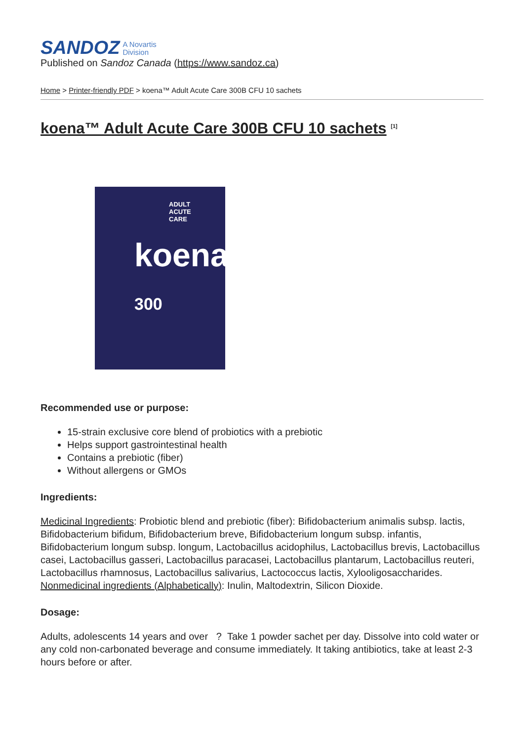SANDOZ A Novartis
Division
Published on Sandoz Canada (https://www.sandoz.ca)
Home > Printer-friendly PDF > koena™ Adult Acute Care 300B CFU 10 sachets
koena™ Adult Acute Care 300B CFU 10 sachets <sup>[1]</sup>
ADULT
ACUTE
CARE
koena
300
Recommended use or purpose:
15-strain exclusive core blend of probiotics with a prebiotic
Helps support gastrointestinal health
Contains a prebiotic (fiber)
Without allergens or GMOs
Ingredients:
Medicinal Ingredients: Probiotic blend and prebiotic (fiber): Bifidobacterium animalis subsp. lactis, Bifidobacterium bifidum, Bifidobacterium breve, Bifidobacterium longum subsp. infantis, Bifidobacterium longum subsp. longum, Lactobacillus acidophilus, Lactobacillus brevis, Lactobacillus casei, Lactobacillus gasseri, Lactobacillus paracasei, Lactobacillus plantarum, Lactobacillus reuteri, Lactobacillus rhamnosus, Lactobacillus salivarius, Lactococcus lactis, Xylooligosaccharides. Nonmedicinal ingredients (Alphabetically): Inulin, Maltodextrin, Silicon Dioxide.
Dosage:
Adults, adolescents 14 years and over ? Take 1 powder sachet per day. Dissolve into cold water or any cold non-carbonated beverage and consume immediately. It taking antibiotics, take at least 2-3 hours before or after.